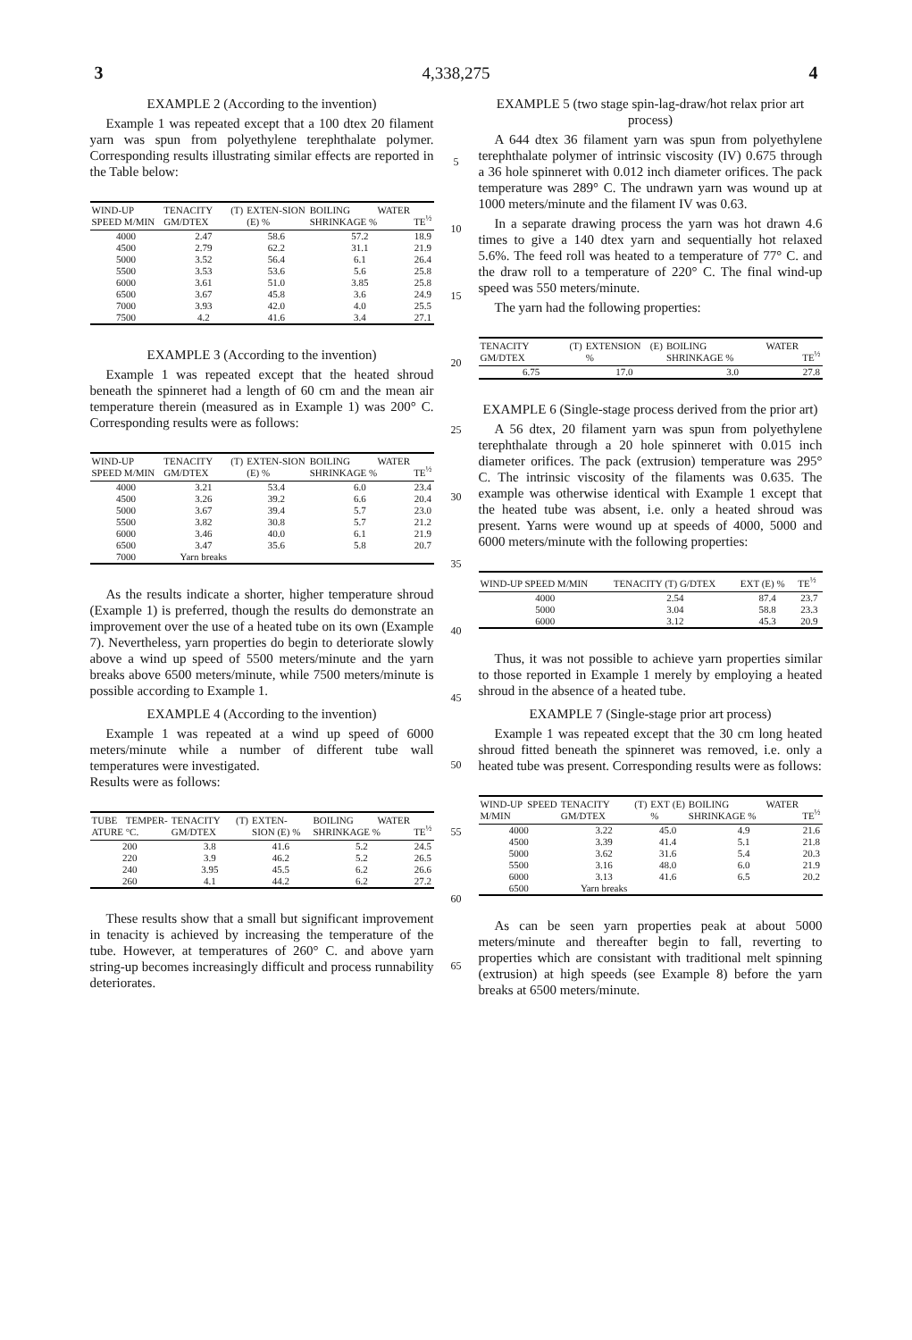3 4,338,275 4
EXAMPLE 2 (According to the invention)
Example 1 was repeated except that a 100 dtex 20 filament yarn was spun from polyethylene terephthalate polymer. Corresponding results illustrating similar effects are reported in the Table below:
| WIND-UP SPEED M/MIN | TENACITY (T) GM/DTEX | EXTEN-SION (E) % | BOILING WATER SHRINKAGE % | TE<sup>½</sup> |
| --- | --- | --- | --- | --- |
| 4000 | 2.47 | 58.6 | 57.2 | 18.9 |
| 4500 | 2.79 | 62.2 | 31.1 | 21.9 |
| 5000 | 3.52 | 56.4 | 6.1 | 26.4 |
| 5500 | 3.53 | 53.6 | 5.6 | 25.8 |
| 6000 | 3.61 | 51.0 | 3.85 | 25.8 |
| 6500 | 3.67 | 45.8 | 3.6 | 24.9 |
| 7000 | 3.93 | 42.0 | 4.0 | 25.5 |
| 7500 | 4.2 | 41.6 | 3.4 | 27.1 |
EXAMPLE 3 (According to the invention)
Example 1 was repeated except that the heated shroud beneath the spinneret had a length of 60 cm and the mean air temperature therein (measured as in Example 1) was 200° C. Corresponding results were as follows:
| WIND-UP SPEED M/MIN | TENACITY (T) GM/DTEX | EXTEN-SION (E) % | BOILING WATER SHRINKAGE % | TE<sup>½</sup> |
| --- | --- | --- | --- | --- |
| 4000 | 3.21 | 53.4 | 6.0 | 23.4 |
| 4500 | 3.26 | 39.2 | 6.6 | 20.4 |
| 5000 | 3.67 | 39.4 | 5.7 | 23.0 |
| 5500 | 3.82 | 30.8 | 5.7 | 21.2 |
| 6000 | 3.46 | 40.0 | 6.1 | 21.9 |
| 6500 | 3.47 | 35.6 | 5.8 | 20.7 |
| 7000 | Yarn breaks | | | |
As the results indicate a shorter, higher temperature shroud (Example 1) is preferred, though the results do demonstrate an improvement over the use of a heated tube on its own (Example 7). Nevertheless, yarn properties do begin to deteriorate slowly above a wind up speed of 5500 meters/minute and the yarn breaks above 6500 meters/minute, while 7500 meters/minute is possible according to Example 1.
EXAMPLE 4 (According to the invention)
Example 1 was repeated at a wind up speed of 6000 meters/minute while a number of different tube wall temperatures were investigated.
Results were as follows:
| TUBE TEMPER-ATURE °C. | TENACITY (T) GM/DTEX | EXTEN-SION (E) % | BOILING WATER SHRINKAGE % | TE<sup>½</sup> |
| --- | --- | --- | --- | --- |
| 200 | 3.8 | 41.6 | 5.2 | 24.5 |
| 220 | 3.9 | 46.2 | 5.2 | 26.5 |
| 240 | 3.95 | 45.5 | 6.2 | 26.6 |
| 260 | 4.1 | 44.2 | 6.2 | 27.2 |
These results show that a small but significant improvement in tenacity is achieved by increasing the temperature of the tube. However, at temperatures of 260° C. and above yarn string-up becomes increasingly difficult and process runnability deteriorates.
5
10
15
20
25
30
35
40
45
50
55
60
65
EXAMPLE 5 (two stage spin-lag-draw/hot relax prior art process)
A 644 dtex 36 filament yarn was spun from polyethylene terephthalate polymer of intrinsic viscosity (IV) 0.675 through a 36 hole spinneret with 0.012 inch diameter orifices. The pack temperature was 289° C. The undrawn yarn was wound up at 1000 meters/minute and the filament IV was 0.63.
In a separate drawing process the yarn was hot drawn 4.6 times to give a 140 dtex yarn and sequentially hot relaxed 5.6%. The feed roll was heated to a temperature of 77° C. and the draw roll to a temperature of 220° C. The final wind-up speed was 550 meters/minute.
The yarn had the following properties:
| TENACITY (T) GM/DTEX | EXTENSION (E) % | BOILING WATER SHRINKAGE % | TE<sup>½</sup> |
| --- | --- | --- | --- |
| 6.75 | 17.0 | 3.0 | 27.8 |
EXAMPLE 6 (Single-stage process derived from the prior art)
A 56 dtex, 20 filament yarn was spun from polyethylene terephthalate through a 20 hole spinneret with 0.015 inch diameter orifices. The pack (extrusion) temperature was 295° C. The intrinsic viscosity of the filaments was 0.635. The example was otherwise identical with Example 1 except that the heated tube was absent, i.e. only a heated shroud was present. Yarns were wound up at speeds of 4000, 5000 and 6000 meters/minute with the following properties:
| WIND-UP SPEED M/MIN | TENACITY (T) G/DTEX | EXT (E) % | TE<sup>½</sup> |
| --- | --- | --- | --- |
| 4000 | 2.54 | 87.4 | 23.7 |
| 5000 | 3.04 | 58.8 | 23.3 |
| 6000 | 3.12 | 45.3 | 20.9 |
Thus, it was not possible to achieve yarn properties similar to those reported in Example 1 merely by employing a heated shroud in the absence of a heated tube.
EXAMPLE 7 (Single-stage prior art process)
Example 1 was repeated except that the 30 cm long heated shroud fitted beneath the spinneret was removed, i.e. only a heated tube was present. Corresponding results were as follows:
| WIND-UP SPEED M/MIN | TENACITY (T) GM/DTEX | EXT (E) % | BOILING WATER SHRINKAGE % | TE<sup>½</sup> |
| --- | --- | --- | --- | --- |
| 4000 | 3.22 | 45.0 | 4.9 | 21.6 |
| 4500 | 3.39 | 41.4 | 5.1 | 21.8 |
| 5000 | 3.62 | 31.6 | 5.4 | 20.3 |
| 5500 | 3.16 | 48.0 | 6.0 | 21.9 |
| 6000 | 3.13 | 41.6 | 6.5 | 20.2 |
| 6500 | Yarn breaks | | | |
As can be seen yarn properties peak at about 5000 meters/minute and thereafter begin to fall, reverting to properties which are consistant with traditional melt spinning (extrusion) at high speeds (see Example 8) before the yarn breaks at 6500 meters/minute.